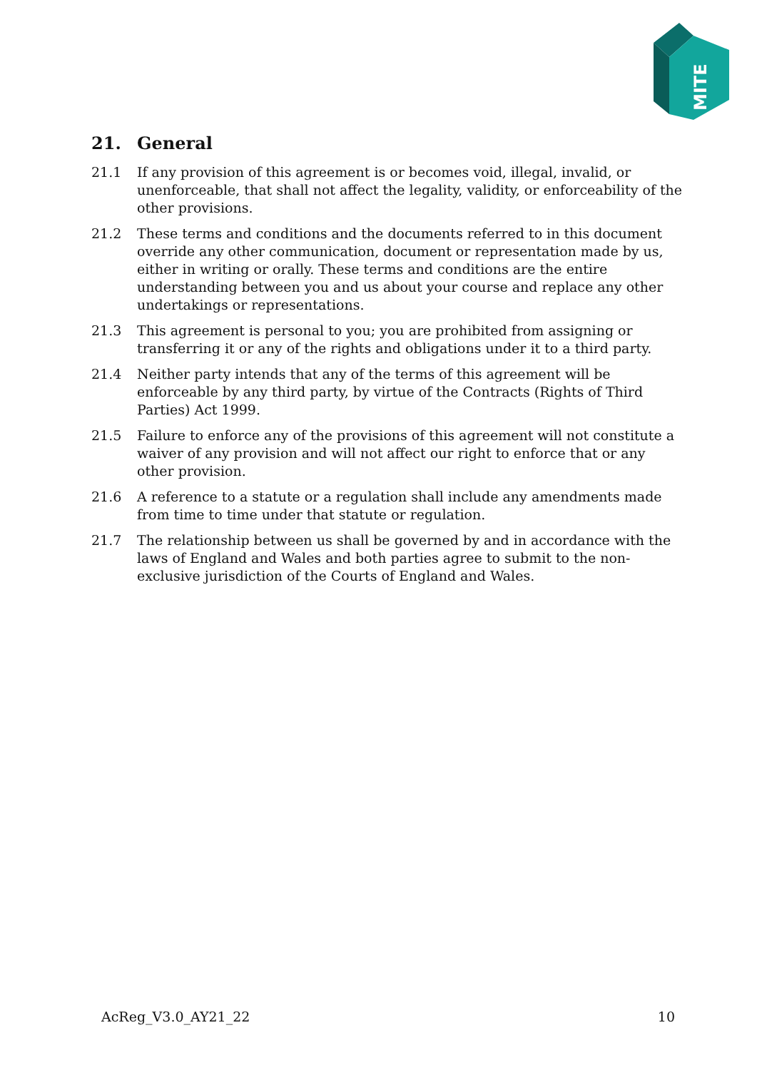MITE
21. General
21.1 If any provision of this agreement is or becomes void, illegal, invalid, or unenforceable, that shall not affect the legality, validity, or enforceability of the other provisions.
21.2 These terms and conditions and the documents referred to in this document override any other communication, document or representation made by us, either in writing or orally. These terms and conditions are the entire understanding between you and us about your course and replace any other undertakings or representations.
21.3 This agreement is personal to you; you are prohibited from assigning or transferring it or any of the rights and obligations under it to a third party.
21.4 Neither party intends that any of the terms of this agreement will be enforceable by any third party, by virtue of the Contracts (Rights of Third Parties) Act 1999.
21.5 Failure to enforce any of the provisions of this agreement will not constitute a waiver of any provision and will not affect our right to enforce that or any other provision.
21.6 A reference to a statute or a regulation shall include any amendments made from time to time under that statute or regulation.
21.7 The relationship between us shall be governed by and in accordance with the laws of England and Wales and both parties agree to submit to the non-exclusive jurisdiction of the Courts of England and Wales.
AcReg_V3.0_AY21_22 10